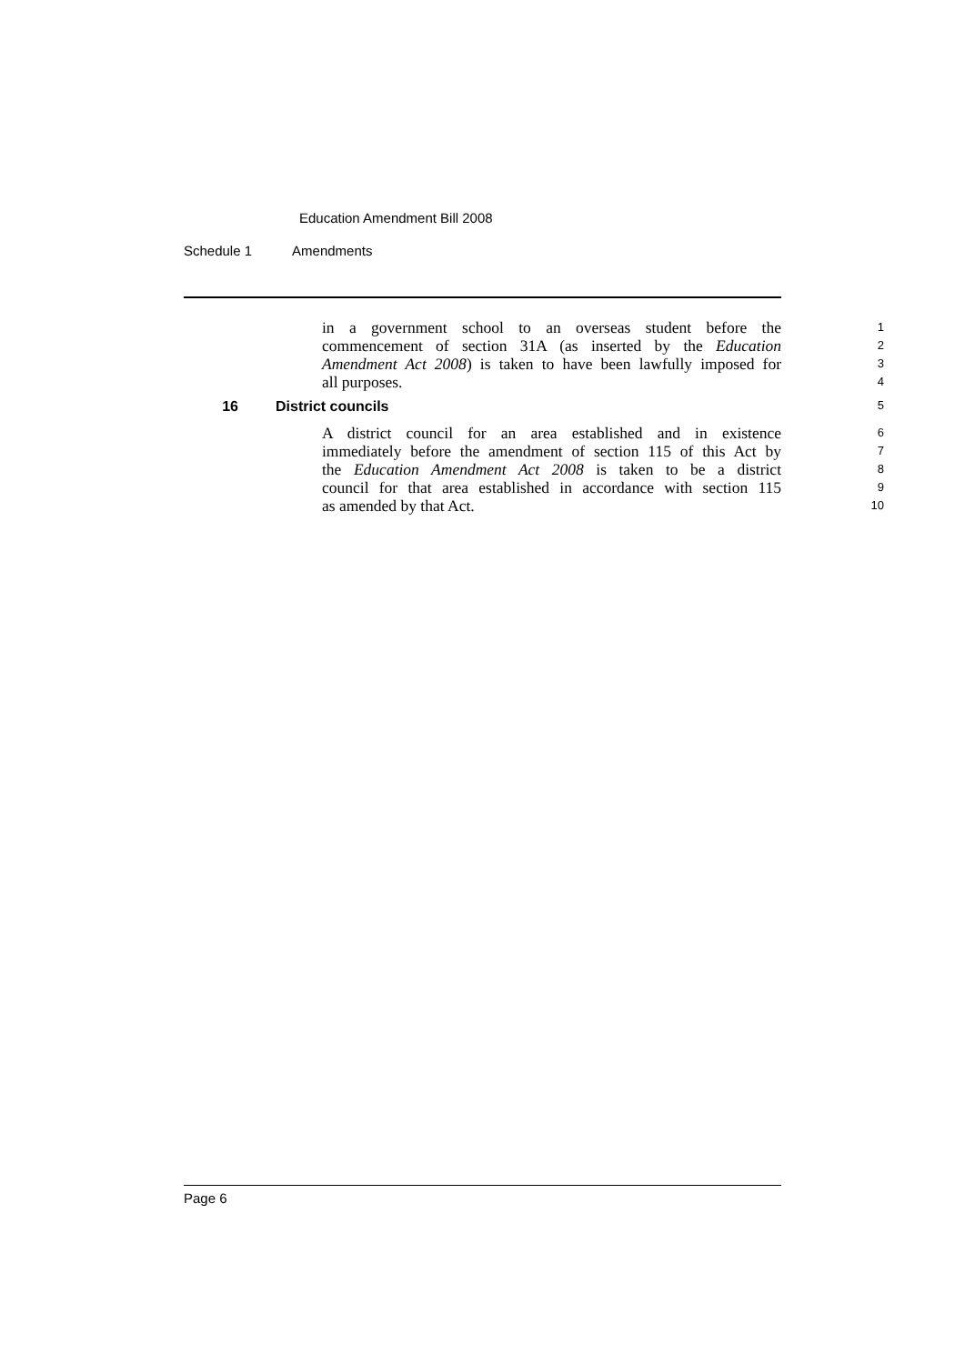Education Amendment Bill 2008
Schedule 1 Amendments
in a government school to an overseas student before the
1
commencement of section 31A (as inserted by the Education
2
Amendment Act 2008) is taken to have been lawfully imposed for
3
all purposes.
4
16 District councils 5
A district council for an area established and in existence
6
immediately before the amendment of section 115 of this Act by
7
the Education Amendment Act 2008 is taken to be a district
8
council for that area established in accordance with section 115
9
as amended by that Act.
10
Page 6